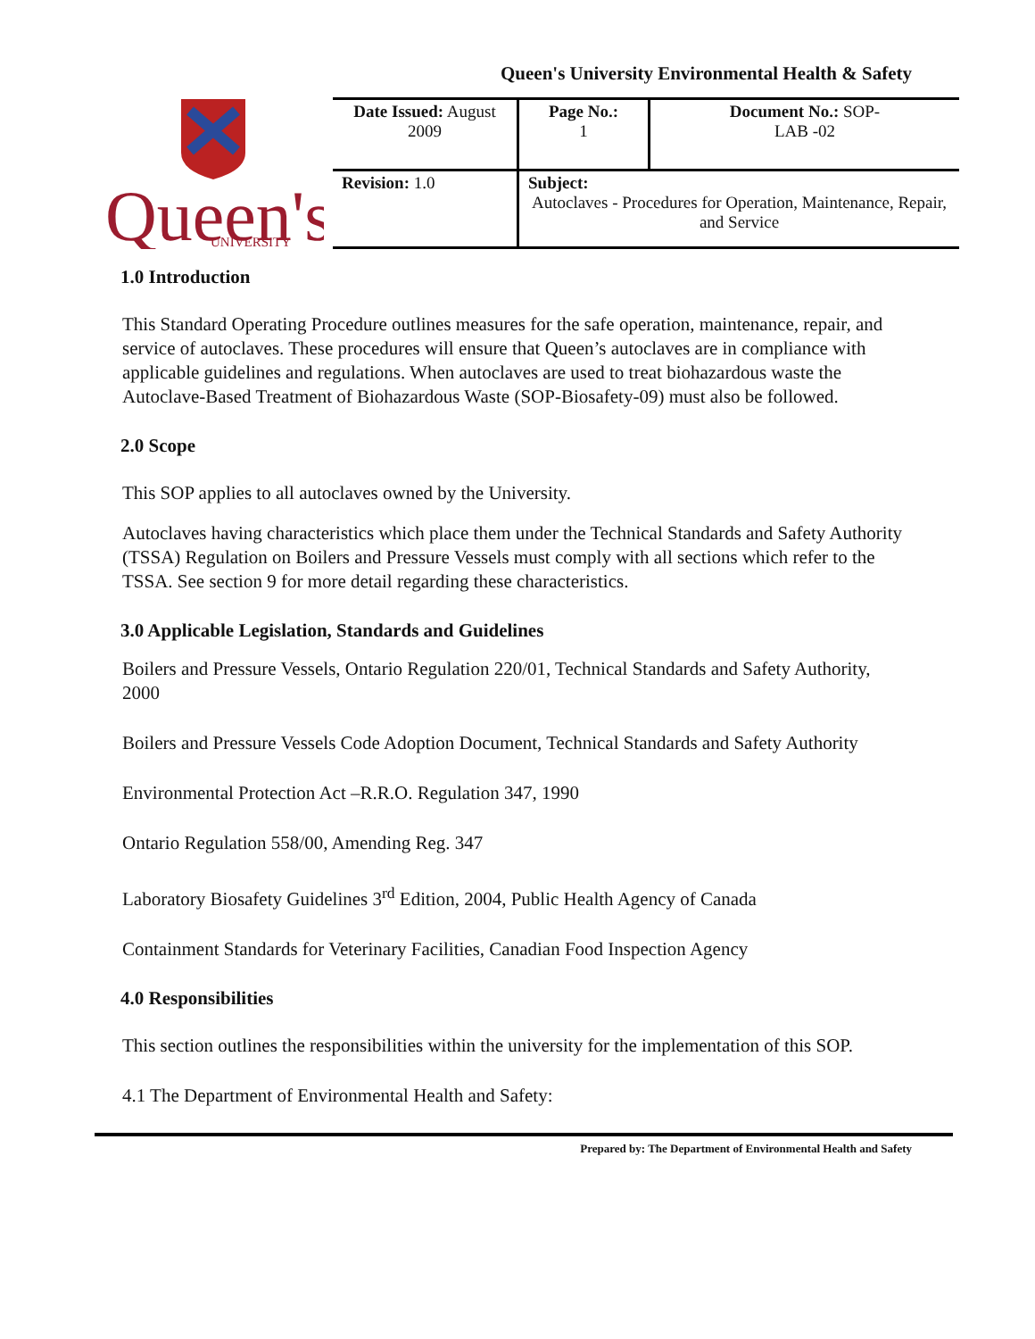Queen's University Environmental Health & Safety
Queen's
UNIVERSITY
| Date Issued: August 2009 | Page No.: 1 | Document No.: SOP- LAB -02 |
| Revision: 1.0 | Subject: Autoclaves - Procedures for Operation, Maintenance, Repair, and Service | |
1.0 Introduction
This Standard Operating Procedure outlines measures for the safe operation, maintenance, repair, and service of autoclaves. These procedures will ensure that Queen’s autoclaves are in compliance with applicable guidelines and regulations. When autoclaves are used to treat biohazardous waste the Autoclave-Based Treatment of Biohazardous Waste (SOP-Biosafety-09) must also be followed.
2.0 Scope
This SOP applies to all autoclaves owned by the University.
Autoclaves having characteristics which place them under the Technical Standards and Safety Authority (TSSA) Regulation on Boilers and Pressure Vessels must comply with all sections which refer to the TSSA. See section 9 for more detail regarding these characteristics.
3.0 Applicable Legislation, Standards and Guidelines
Boilers and Pressure Vessels, Ontario Regulation 220/01, Technical Standards and Safety Authority, 2000
Boilers and Pressure Vessels Code Adoption Document, Technical Standards and Safety Authority
Environmental Protection Act –R.R.O. Regulation 347, 1990
Ontario Regulation 558/00, Amending Reg. 347
Laboratory Biosafety Guidelines 3<sup>rd</sup> Edition, 2004, Public Health Agency of Canada
Containment Standards for Veterinary Facilities, Canadian Food Inspection Agency
4.0 Responsibilities
This section outlines the responsibilities within the university for the implementation of this SOP.
4.1 The Department of Environmental Health and Safety:
Prepared by: The Department of Environmental Health and Safety